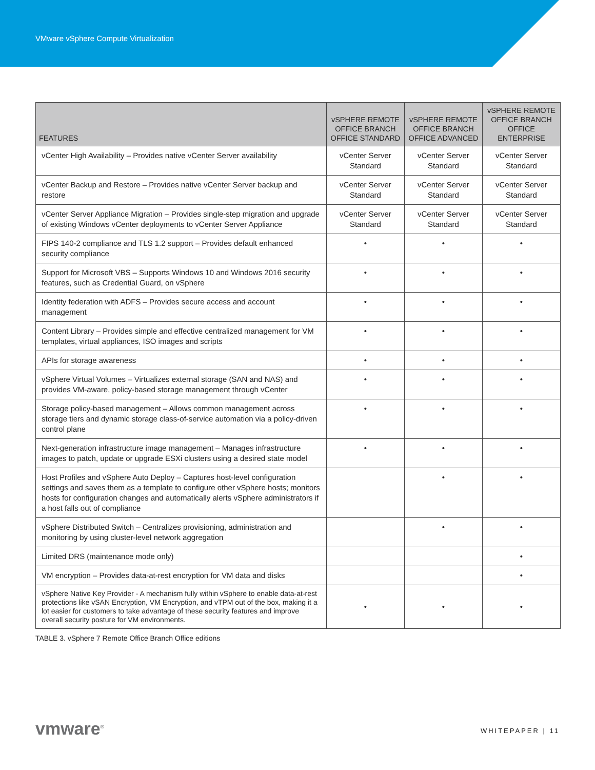VMware vSphere Compute Virtualization
| FEATURES | vSPHERE REMOTE OFFICE BRANCH OFFICE STANDARD | vSPHERE REMOTE OFFICE BRANCH OFFICE ADVANCED | vSPHERE REMOTE OFFICE BRANCH OFFICE ENTERPRISE |
| --- | --- | --- | --- |
| vCenter High Availability – Provides native vCenter Server availability | vCenter Server Standard | vCenter Server Standard | vCenter Server Standard |
| vCenter Backup and Restore – Provides native vCenter Server backup and restore | vCenter Server Standard | vCenter Server Standard | vCenter Server Standard |
| vCenter Server Appliance Migration – Provides single-step migration and upgrade of existing Windows vCenter deployments to vCenter Server Appliance | vCenter Server Standard | vCenter Server Standard | vCenter Server Standard |
| FIPS 140-2 compliance and TLS 1.2 support – Provides default enhanced security compliance | • | • | • |
| Support for Microsoft VBS – Supports Windows 10 and Windows 2016 security features, such as Credential Guard, on vSphere | • | • | • |
| Identity federation with ADFS – Provides secure access and account management | • | • | • |
| Content Library – Provides simple and effective centralized management for VM templates, virtual appliances, ISO images and scripts | • | • | • |
| APIs for storage awareness | • | • | • |
| vSphere Virtual Volumes – Virtualizes external storage (SAN and NAS) and provides VM-aware, policy-based storage management through vCenter | • | • | • |
| Storage policy-based management – Allows common management across storage tiers and dynamic storage class-of-service automation via a policy-driven control plane | • | • | • |
| Next-generation infrastructure image management – Manages infrastructure images to patch, update or upgrade ESXi clusters using a desired state model | • | • | • |
| Host Profiles and vSphere Auto Deploy – Captures host-level configuration settings and saves them as a template to configure other vSphere hosts; monitors hosts for configuration changes and automatically alerts vSphere administrators if a host falls out of compliance | | • | • |
| vSphere Distributed Switch – Centralizes provisioning, administration and monitoring by using cluster-level network aggregation | | • | • |
| Limited DRS (maintenance mode only) | | | • |
| VM encryption – Provides data-at-rest encryption for VM data and disks | | | • |
| vSphere Native Key Provider - A mechanism fully within vSphere to enable data-at-rest protections like vSAN Encryption, VM Encryption, and vTPM out of the box, making it a lot easier for customers to take advantage of these security features and improve overall security posture for VM environments. | • | • | • |
TABLE 3. vSphere 7 Remote Office Branch Office editions
vmware<sup>®</sup>
WHITEPAPER | 11